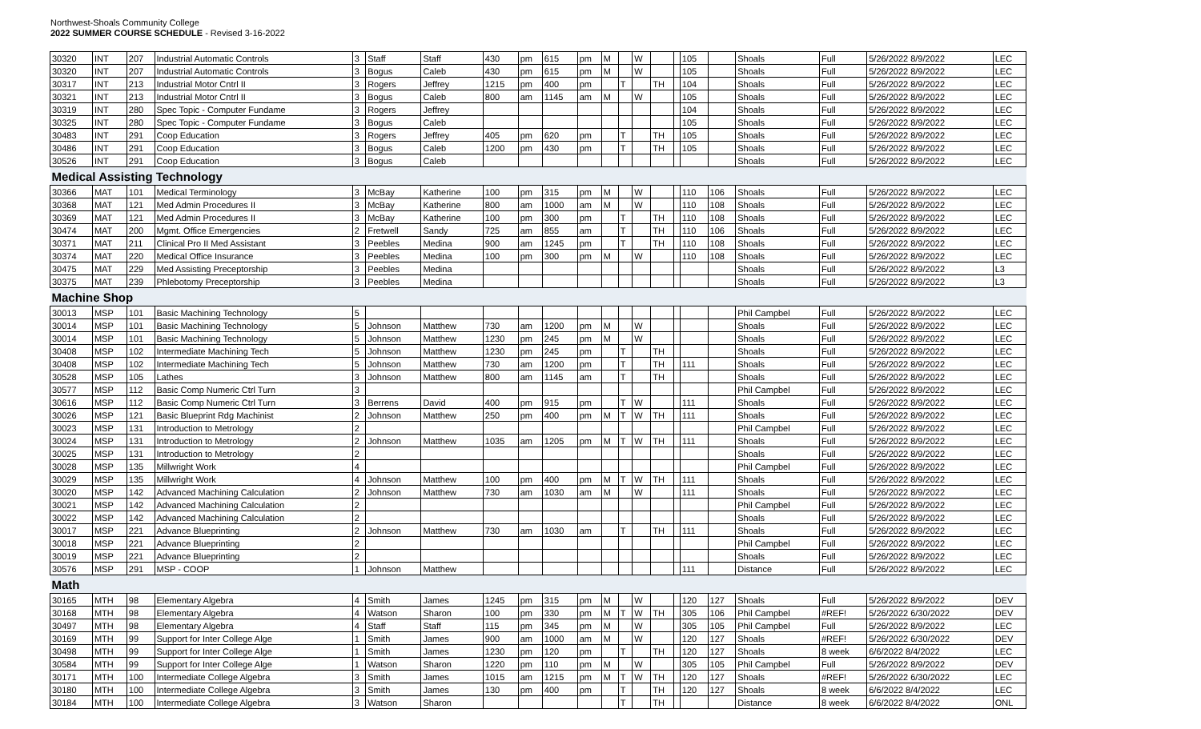Northwest-Shoals Community College
2022 SUMMER COURSE SCHEDULE - Revised 3-16-2022
| 30320 | INT | 207 | Industrial Automatic Controls | 3 | Staff | Staff | 430 | pm | 615 | pm | M | | W | | | 105 | | Shoals | Full | 5/26/2022 8/9/2022 | LEC |
| 30320 | INT | 207 | Industrial Automatic Controls | 3 | Bogus | Caleb | 430 | pm | 615 | pm | M | | W | | | 105 | | Shoals | Full | 5/26/2022 8/9/2022 | LEC |
| 30317 | INT | 213 | Industrial Motor Cntrl II | 3 | Rogers | Jeffrey | 1215 | pm | 400 | pm | | T | | TH | | 104 | | Shoals | Full | 5/26/2022 8/9/2022 | LEC |
| 30321 | INT | 213 | Industrial Motor Cntrl II | 3 | Bogus | Caleb | 800 | am | 1145 | am | M | | W | | | 105 | | Shoals | Full | 5/26/2022 8/9/2022 | LEC |
| 30319 | INT | 280 | Spec Topic - Computer Fundame | 3 | Rogers | Jeffrey | | | | | | | | | | 104 | | Shoals | Full | 5/26/2022 8/9/2022 | LEC |
| 30325 | INT | 280 | Spec Topic - Computer Fundame | 3 | Bogus | Caleb | | | | | | | | | | 105 | | Shoals | Full | 5/26/2022 8/9/2022 | LEC |
| 30483 | INT | 291 | Coop Education | 3 | Rogers | Jeffrey | 405 | pm | 620 | pm | | T | | TH | | 105 | | Shoals | Full | 5/26/2022 8/9/2022 | LEC |
| 30486 | INT | 291 | Coop Education | 3 | Bogus | Caleb | 1200 | pm | 430 | pm | | T | | TH | | 105 | | Shoals | Full | 5/26/2022 8/9/2022 | LEC |
| 30526 | INT | 291 | Coop Education | 3 | Bogus | Caleb | | | | | | | | | | | | Shoals | Full | 5/26/2022 8/9/2022 | LEC |
| Medical Assisting Technology | | | | | | | | | | | | | | | | | | | | | |
| 30366 | MAT | 101 | Medical Terminology | 3 | McBay | Katherine | 100 | pm | 315 | pm | M | | W | | | 110 | 106 | Shoals | Full | 5/26/2022 8/9/2022 | LEC |
| 30368 | MAT | 121 | Med Admin Procedures II | 3 | McBay | Katherine | 800 | am | 1000 | am | M | | W | | | 110 | 108 | Shoals | Full | 5/26/2022 8/9/2022 | LEC |
| 30369 | MAT | 121 | Med Admin Procedures II | 3 | McBay | Katherine | 100 | pm | 300 | pm | | T | | TH | | 110 | 108 | Shoals | Full | 5/26/2022 8/9/2022 | LEC |
| 30474 | MAT | 200 | Mgmt. Office Emergencies | 2 | Fretwell | Sandy | 725 | am | 855 | am | | T | | TH | | 110 | 106 | Shoals | Full | 5/26/2022 8/9/2022 | LEC |
| 30371 | MAT | 211 | Clinical Pro II Med Assistant | 3 | Peebles | Medina | 900 | am | 1245 | pm | | T | | TH | | 110 | 108 | Shoals | Full | 5/26/2022 8/9/2022 | LEC |
| 30374 | MAT | 220 | Medical Office Insurance | 3 | Peebles | Medina | 100 | pm | 300 | pm | M | | W | | | 110 | 108 | Shoals | Full | 5/26/2022 8/9/2022 | LEC |
| 30475 | MAT | 229 | Med Assisting Preceptorship | 3 | Peebles | Medina | | | | | | | | | | | | Shoals | Full | 5/26/2022 8/9/2022 | L3 |
| 30375 | MAT | 239 | Phlebotomy Preceptorship | 3 | Peebles | Medina | | | | | | | | | | | | Shoals | Full | 5/26/2022 8/9/2022 | L3 |
| Machine Shop | | | | | | | | | | | | | | | | | | | | | |
| 30013 | MSP | 101 | Basic Machining Technology | 5 | | | | | | | | | | | | | | Phil Campbel | Full | 5/26/2022 8/9/2022 | LEC |
| 30014 | MSP | 101 | Basic Machining Technology | 5 | Johnson | Matthew | 730 | am | 1200 | pm | M | | W | | | | | Shoals | Full | 5/26/2022 8/9/2022 | LEC |
| 30014 | MSP | 101 | Basic Machining Technology | 5 | Johnson | Matthew | 1230 | pm | 245 | pm | M | | W | | | | | Shoals | Full | 5/26/2022 8/9/2022 | LEC |
| 30408 | MSP | 102 | Intermediate Machining Tech | 5 | Johnson | Matthew | 1230 | pm | 245 | pm | | T | | TH | | | | Shoals | Full | 5/26/2022 8/9/2022 | LEC |
| 30408 | MSP | 102 | Intermediate Machining Tech | 5 | Johnson | Matthew | 730 | am | 1200 | pm | | T | | TH | | 111 | | Shoals | Full | 5/26/2022 8/9/2022 | LEC |
| 30528 | MSP | 105 | Lathes | 3 | Johnson | Matthew | 800 | am | 1145 | am | | T | | TH | | | | Shoals | Full | 5/26/2022 8/9/2022 | LEC |
| 30577 | MSP | 112 | Basic Comp Numeric Ctrl Turn | 3 | | | | | | | | | | | | | | Phil Campbel | Full | 5/26/2022 8/9/2022 | LEC |
| 30616 | MSP | 112 | Basic Comp Numeric Ctrl Turn | 3 | Berrens | David | 400 | pm | 915 | pm | | T | W | | | 111 | | Shoals | Full | 5/26/2022 8/9/2022 | LEC |
| 30026 | MSP | 121 | Basic Blueprint Rdg Machinist | 2 | Johnson | Matthew | 250 | pm | 400 | pm | M | T | W | TH | | 111 | | Shoals | Full | 5/26/2022 8/9/2022 | LEC |
| 30023 | MSP | 131 | Introduction to Metrology | 2 | | | | | | | | | | | | | | Phil Campbel | Full | 5/26/2022 8/9/2022 | LEC |
| 30024 | MSP | 131 | Introduction to Metrology | 2 | Johnson | Matthew | 1035 | am | 1205 | pm | M | T | W | TH | | 111 | | Shoals | Full | 5/26/2022 8/9/2022 | LEC |
| 30025 | MSP | 131 | Introduction to Metrology | 2 | | | | | | | | | | | | | | Shoals | Full | 5/26/2022 8/9/2022 | LEC |
| 30028 | MSP | 135 | Millwright Work | 4 | | | | | | | | | | | | | | Phil Campbel | Full | 5/26/2022 8/9/2022 | LEC |
| 30029 | MSP | 135 | Millwright Work | 4 | Johnson | Matthew | 100 | pm | 400 | pm | M | T | W | TH | | 111 | | Shoals | Full | 5/26/2022 8/9/2022 | LEC |
| 30020 | MSP | 142 | Advanced Machining Calculation | 2 | Johnson | Matthew | 730 | am | 1030 | am | M | | W | | | 111 | | Shoals | Full | 5/26/2022 8/9/2022 | LEC |
| 30021 | MSP | 142 | Advanced Machining Calculation | 2 | | | | | | | | | | | | | | Phil Campbel | Full | 5/26/2022 8/9/2022 | LEC |
| 30022 | MSP | 142 | Advanced Machining Calculation | 2 | | | | | | | | | | | | | | Shoals | Full | 5/26/2022 8/9/2022 | LEC |
| 30017 | MSP | 221 | Advance Blueprinting | 2 | Johnson | Matthew | 730 | am | 1030 | am | | T | | TH | | 111 | | Shoals | Full | 5/26/2022 8/9/2022 | LEC |
| 30018 | MSP | 221 | Advance Blueprinting | 2 | | | | | | | | | | | | | | Phil Campbel | Full | 5/26/2022 8/9/2022 | LEC |
| 30019 | MSP | 221 | Advance Blueprinting | 2 | | | | | | | | | | | | | | Shoals | Full | 5/26/2022 8/9/2022 | LEC |
| 30576 | MSP | 291 | MSP - COOP | 1 | Johnson | Matthew | | | | | | | | | | 111 | | Distance | Full | 5/26/2022 8/9/2022 | LEC |
| Math | | | | | | | | | | | | | | | | | | | | | |
| 30165 | MTH | 98 | Elementary Algebra | 4 | Smith | James | 1245 | pm | 315 | pm | M | | W | | | 120 | 127 | Shoals | Full | 5/26/2022 8/9/2022 | DEV |
| 30168 | MTH | 98 | Elementary Algebra | 4 | Watson | Sharon | 100 | pm | 330 | pm | M | T | W | TH | | 305 | 106 | Phil Campbel | #REF! | 5/26/2022 6/30/2022 | DEV |
| 30497 | MTH | 98 | Elementary Algebra | 4 | Staff | Staff | 115 | pm | 345 | pm | M | | W | | | 305 | 105 | Phil Campbel | Full | 5/26/2022 8/9/2022 | LEC |
| 30169 | MTH | 99 | Support for Inter College Alge | 1 | Smith | James | 900 | am | 1000 | am | M | | W | | | 120 | 127 | Shoals | #REF! | 5/26/2022 6/30/2022 | DEV |
| 30498 | MTH | 99 | Support for Inter College Alge | 1 | Smith | James | 1230 | pm | 120 | pm | | T | | TH | | 120 | 127 | Shoals | 8 week | 6/6/2022 8/4/2022 | LEC |
| 30584 | MTH | 99 | Support for Inter College Alge | 1 | Watson | Sharon | 1220 | pm | 110 | pm | M | | W | | | 305 | 105 | Phil Campbel | Full | 5/26/2022 8/9/2022 | DEV |
| 30171 | MTH | 100 | Intermediate College Algebra | 3 | Smith | James | 1015 | am | 1215 | pm | M | T | W | TH | | 120 | 127 | Shoals | #REF! | 5/26/2022 6/30/2022 | LEC |
| 30180 | MTH | 100 | Intermediate College Algebra | 3 | Smith | James | 130 | pm | 400 | pm | | T | | TH | | 120 | 127 | Shoals | 8 week | 6/6/2022 8/4/2022 | LEC |
| 30184 | MTH | 100 | Intermediate College Algebra | 3 | Watson | Sharon | | | | | | T | | TH | | | | Distance | 8 week | 6/6/2022 8/4/2022 | ONL |